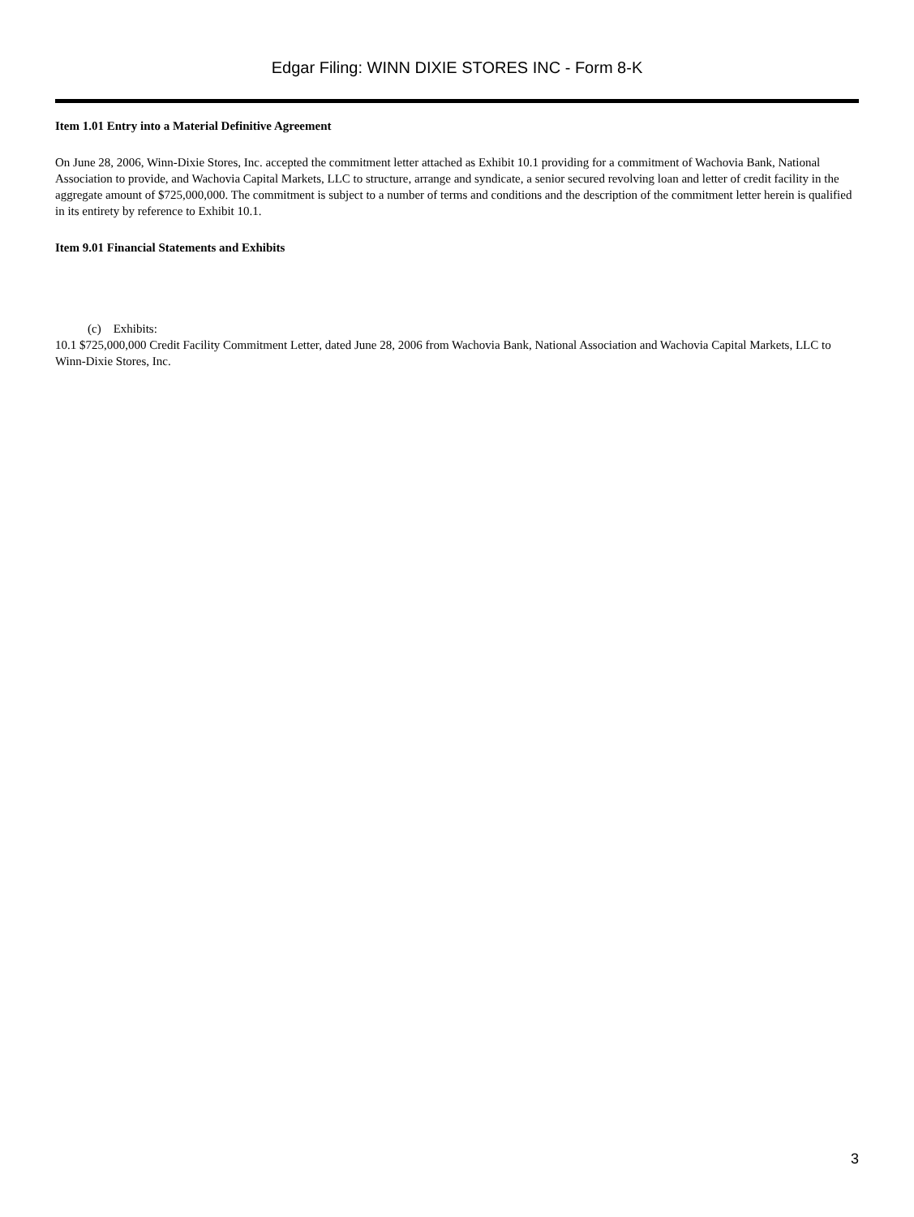Edgar Filing: WINN DIXIE STORES INC - Form 8-K
Item 1.01 Entry into a Material Definitive Agreement
On June 28, 2006, Winn-Dixie Stores, Inc. accepted the commitment letter attached as Exhibit 10.1 providing for a commitment of Wachovia Bank, National Association to provide, and Wachovia Capital Markets, LLC to structure, arrange and syndicate, a senior secured revolving loan and letter of credit facility in the aggregate amount of $725,000,000. The commitment is subject to a number of terms and conditions and the description of the commitment letter herein is qualified in its entirety by reference to Exhibit 10.1.
Item 9.01 Financial Statements and Exhibits
(c) Exhibits:
10.1 $725,000,000 Credit Facility Commitment Letter, dated June 28, 2006 from Wachovia Bank, National Association and Wachovia Capital Markets, LLC to Winn-Dixie Stores, Inc.
3